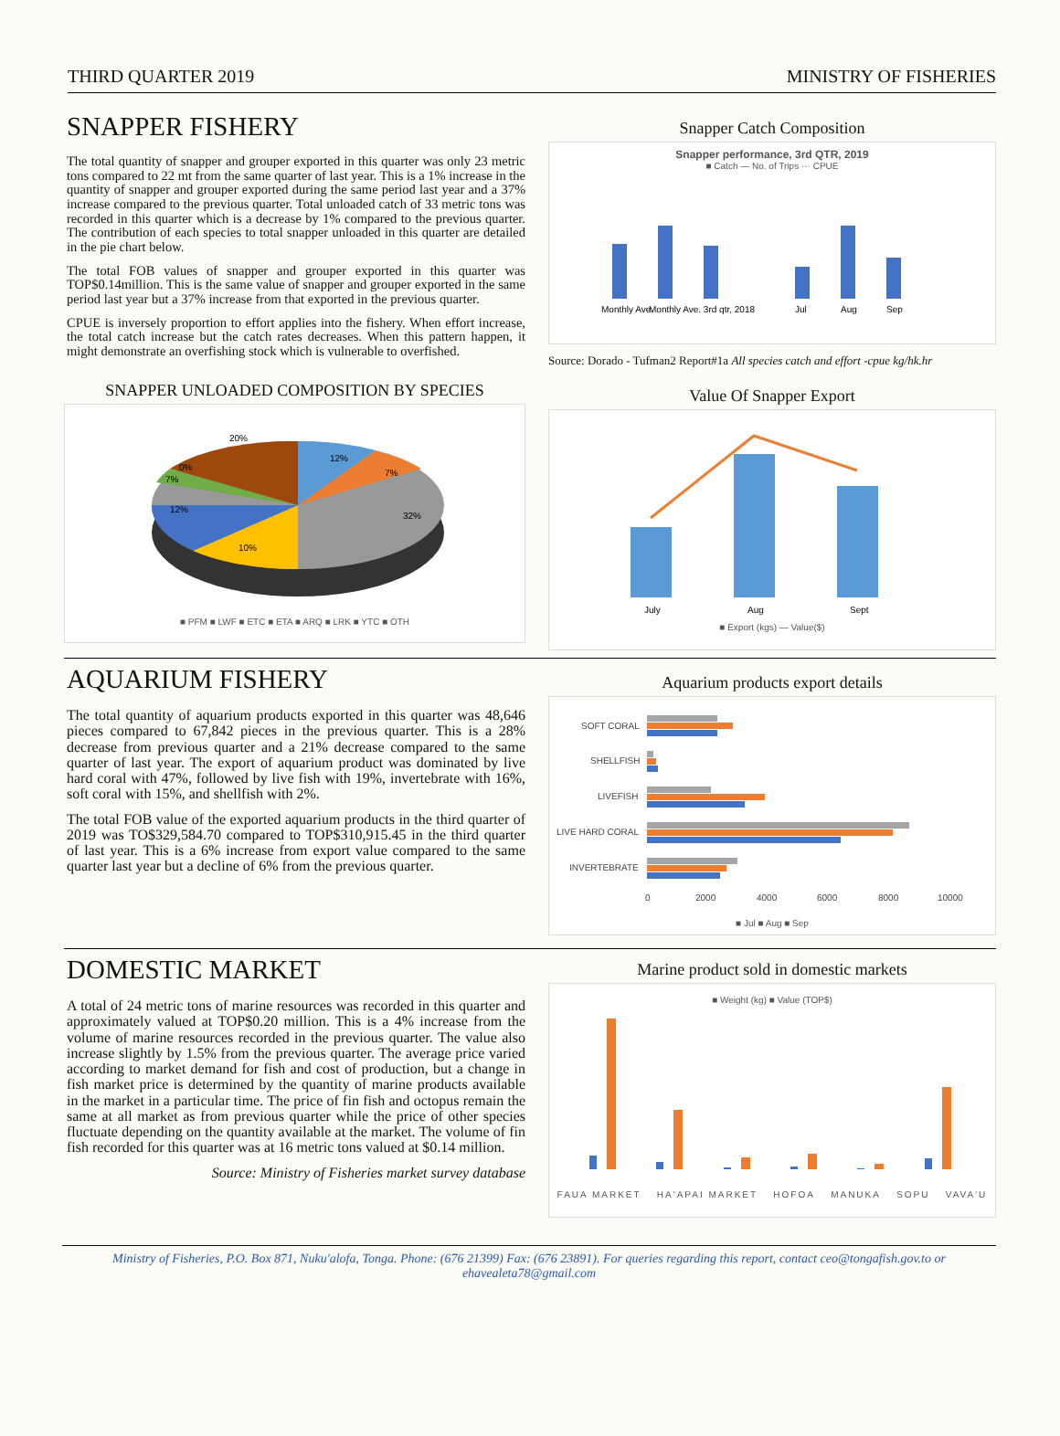THIRD QUARTER 2019 MINISTRY OF FISHERIES
SNAPPER FISHERY
The total quantity of snapper and grouper exported in this quarter was only 23 metric tons compared to 22 mt from the same quarter of last year. This is a 1% increase in the quantity of snapper and grouper exported during the same period last year and a 37% increase compared to the previous quarter. Total unloaded catch of 33 metric tons was recorded in this quarter which is a decrease by 1% compared to the previous quarter. The contribution of each species to total snapper unloaded in this quarter are detailed in the pie chart below.
The total FOB values of snapper and grouper exported in this quarter was TOP$0.14million. This is the same value of snapper and grouper exported in the same period last year but a 37% increase from that exported in the previous quarter.
CPUE is inversely proportion to effort applies into the fishery. When effort increase, the total catch increase but the catch rates decreases. When this pattern happen, it might demonstrate an overfishing stock which is vulnerable to overfished.
SNAPPER UNLOADED COMPOSITION BY SPECIES
12%
7%
32%
10%
12%
7%
0%
20%
■ PFM ■ LWF ■ ETC ■ ETA ■ ARQ ■ LRK ■ YTC ■ OTH
Snapper Catch Composition
Snapper performance, 3rd QTR, 2019
■ Catch — No. of Trips ··· CPUE
Monthly Ave.
Monthly Ave. 3rd qtr, 2018
Jul
Aug
Sep
Source: Dorado - Tufman2 Report#1a All species catch and effort -cpue kg/hk.hr
Value Of Snapper Export
July
Aug
Sept
■ Export (kgs) — Value($)
AQUARIUM FISHERY
The total quantity of aquarium products exported in this quarter was 48,646 pieces compared to 67,842 pieces in the previous quarter. This is a 28% decrease from previous quarter and a 21% decrease compared to the same quarter of last year. The export of aquarium product was dominated by live hard coral with 47%, followed by live fish with 19%, invertebrate with 16%, soft coral with 15%, and shellfish with 2%.
The total FOB value of the exported aquarium products in the third quarter of 2019 was TO$329,584.70 compared to TOP$310,915.45 in the third quarter of last year. This is a 6% increase from export value compared to the same quarter last year but a decline of 6% from the previous quarter.
Aquarium products export details
SOFT CORAL
SHELLFISH
LIVEFISH
LIVE HARD CORAL
INVERTEBRATE
0
2000
4000
6000
8000
10000
■ Jul ■ Aug ■ Sep
DOMESTIC MARKET
A total of 24 metric tons of marine resources was recorded in this quarter and approximately valued at TOP$0.20 million. This is a 4% increase from the volume of marine resources recorded in the previous quarter. The value also increase slightly by 1.5% from the previous quarter. The average price varied according to market demand for fish and cost of production, but a change in fish market price is determined by the quantity of marine products available in the market in a particular time. The price of fin fish and octopus remain the same at all market as from previous quarter while the price of other species fluctuate depending on the quantity available at the market. The volume of fin fish recorded for this quarter was at 16 metric tons valued at $0.14 million.
Source: Ministry of Fisheries market survey database
Marine product sold in domestic markets
■ Weight (kg) ■ Value (TOP$)
FAUA MARKET HA'APAI MARKET HOFOA MANUKA SOPU VAVA'U
Ministry of Fisheries, P.O. Box 871, Nuku'alofa, Tonga. Phone: (676 21399) Fax: (676 23891). For queries regarding this report, contact ceo@tongafish.gov.to or ehavealeta78@gmail.com